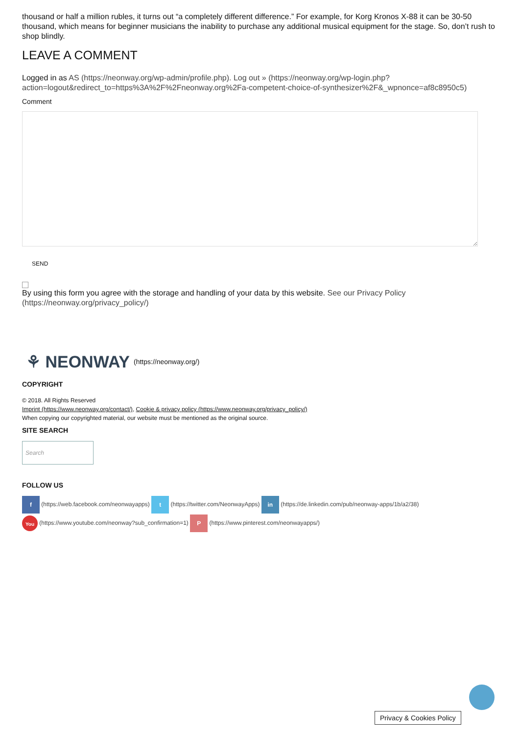thousand or half a million rubles, it turns out “a completely different difference.” For example, for Korg Kronos X-88 it can be 30-50 thousand, which means for beginner musicians the inability to purchase any additional musical equipment for the stage. So, don’t rush to shop blindly.
LEAVE A COMMENT
Logged in as AS (https://neonway.org/wp-admin/profile.php). Log out » (https://neonway.org/wp-login.php?action=logout&redirect_to=https%3A%2F%2Fneonway.org%2Fa-competent-choice-of-synthesizer%2F&_wpnonce=af8c8950c5)
Comment
SEND
By using this form you agree with the storage and handling of your data by this website. See our Privacy Policy (https://neonway.org/privacy_policy/)
⚘ NEONWAY (https://neonway.org/)
COPYRIGHT
© 2018. All Rights Reserved
Imprint (https://www.neonway.org/contact/), Cookie & privacy policy (https://www.neonway.org/privacy_policy/)
When copying our copyrighted material, our website must be mentioned as the original source.
SITE SEARCH
Search
FOLLOW US
f (https://web.facebook.com/neonwayapps) t (https://twitter.com/NeonwayApps) in (https://de.linkedin.com/pub/neonway-apps/1b/a2/38)
You (https://www.youtube.com/neonway?sub_confirmation=1) P (https://www.pinterest.com/neonwayapps/)
Privacy & Cookies Policy